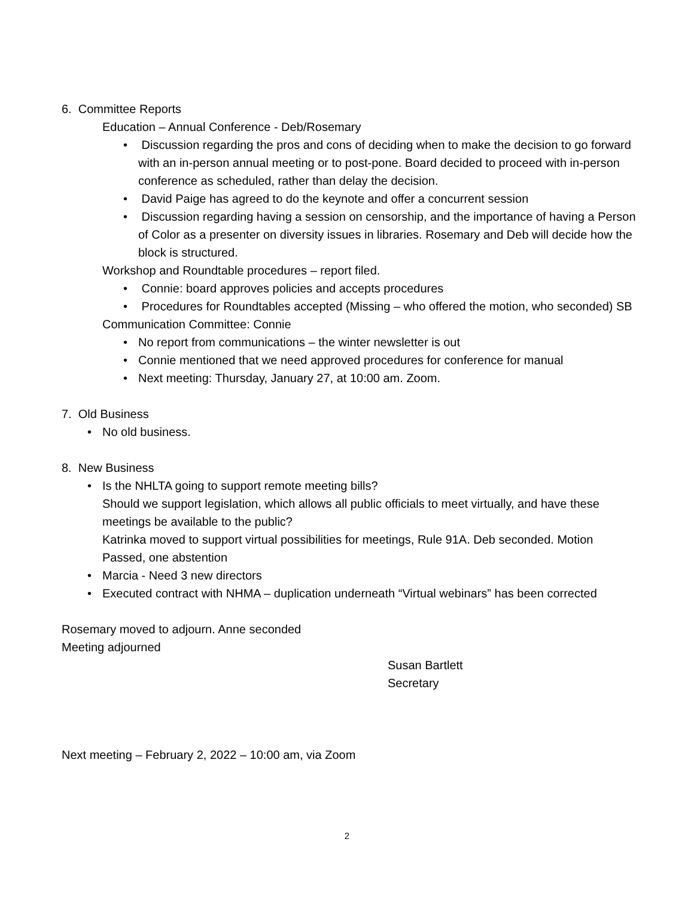6. Committee Reports
Education – Annual Conference - Deb/Rosemary
• Discussion regarding the pros and cons of deciding when to make the decision to go forward with an in-person annual meeting or to post-pone. Board decided to proceed with in-person conference as scheduled, rather than delay the decision.
• David Paige has agreed to do the keynote and offer a concurrent session
• Discussion regarding having a session on censorship, and the importance of having a Person of Color as a presenter on diversity issues in libraries. Rosemary and Deb will decide how the block is structured.
Workshop and Roundtable procedures – report filed.
• Connie: board approves policies and accepts procedures
• Procedures for Roundtables accepted (Missing – who offered the motion, who seconded) SB
Communication Committee: Connie
• No report from communications – the winter newsletter is out
• Connie mentioned that we need approved procedures for conference for manual
• Next meeting: Thursday, January 27, at 10:00 am. Zoom.
7. Old Business
• No old business.
8. New Business
• Is the NHLTA going to support remote meeting bills?
Should we support legislation, which allows all public officials to meet virtually, and have these meetings be available to the public?
Katrinka moved to support virtual possibilities for meetings, Rule 91A. Deb seconded. Motion Passed, one abstention
• Marcia - Need 3 new directors
• Executed contract with NHMA – duplication underneath “Virtual webinars” has been corrected
Rosemary moved to adjourn. Anne seconded
Meeting adjourned
Susan Bartlett
Secretary
Next meeting – February 2, 2022 – 10:00 am, via Zoom
2